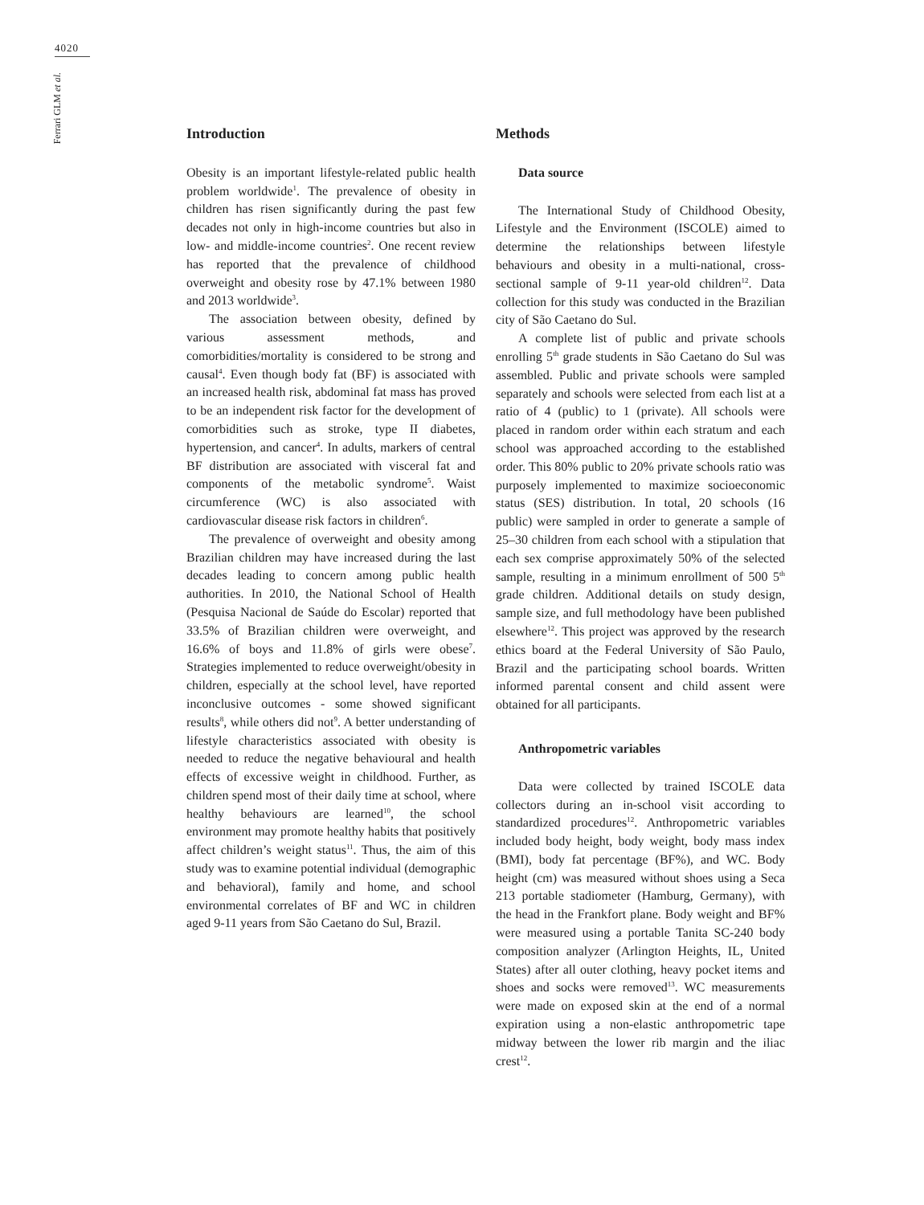4020
Ferrari GLM et al.
Introduction
Obesity is an important lifestyle-related public health problem worldwide<sup>1</sup>. The prevalence of obesity in children has risen significantly during the past few decades not only in high-income countries but also in low- and middle-income countries<sup>2</sup>. One recent review has reported that the prevalence of childhood overweight and obesity rose by 47.1% between 1980 and 2013 worldwide<sup>3</sup>.
The association between obesity, defined by various assessment methods, and comorbidities/mortality is considered to be strong and causal<sup>4</sup>. Even though body fat (BF) is associated with an increased health risk, abdominal fat mass has proved to be an independent risk factor for the development of comorbidities such as stroke, type II diabetes, hypertension, and cancer<sup>4</sup>. In adults, markers of central BF distribution are associated with visceral fat and components of the metabolic syndrome<sup>5</sup>. Waist circumference (WC) is also associated with cardiovascular disease risk factors in children<sup>6</sup>.
The prevalence of overweight and obesity among Brazilian children may have increased during the last decades leading to concern among public health authorities. In 2010, the National School of Health (Pesquisa Nacional de Saúde do Escolar) reported that 33.5% of Brazilian children were overweight, and 16.6% of boys and 11.8% of girls were obese<sup>7</sup>. Strategies implemented to reduce overweight/obesity in children, especially at the school level, have reported inconclusive outcomes - some showed significant results<sup>8</sup>, while others did not<sup>9</sup>. A better understanding of lifestyle characteristics associated with obesity is needed to reduce the negative behavioural and health effects of excessive weight in childhood. Further, as children spend most of their daily time at school, where healthy behaviours are learned<sup>10</sup>, the school environment may promote healthy habits that positively affect children’s weight status<sup>11</sup>. Thus, the aim of this study was to examine potential individual (demographic and behavioral), family and home, and school environmental correlates of BF and WC in children aged 9-11 years from São Caetano do Sul, Brazil.
Methods
Data source
The International Study of Childhood Obesity, Lifestyle and the Environment (ISCOLE) aimed to determine the relationships between lifestyle behaviours and obesity in a multi-national, cross-sectional sample of 9-11 year-old children<sup>12</sup>. Data collection for this study was conducted in the Brazilian city of São Caetano do Sul.
A complete list of public and private schools enrolling 5<sup>th</sup> grade students in São Caetano do Sul was assembled. Public and private schools were sampled separately and schools were selected from each list at a ratio of 4 (public) to 1 (private). All schools were placed in random order within each stratum and each school was approached according to the established order. This 80% public to 20% private schools ratio was purposely implemented to maximize socioeconomic status (SES) distribution. In total, 20 schools (16 public) were sampled in order to generate a sample of 25–30 children from each school with a stipulation that each sex comprise approximately 50% of the selected sample, resulting in a minimum enrollment of 500 5<sup>th</sup> grade children. Additional details on study design, sample size, and full methodology have been published elsewhere<sup>12</sup>. This project was approved by the research ethics board at the Federal University of São Paulo, Brazil and the participating school boards. Written informed parental consent and child assent were obtained for all participants.
Anthropometric variables
Data were collected by trained ISCOLE data collectors during an in-school visit according to standardized procedures<sup>12</sup>. Anthropometric variables included body height, body weight, body mass index (BMI), body fat percentage (BF%), and WC. Body height (cm) was measured without shoes using a Seca 213 portable stadiometer (Hamburg, Germany), with the head in the Frankfort plane. Body weight and BF% were measured using a portable Tanita SC-240 body composition analyzer (Arlington Heights, IL, United States) after all outer clothing, heavy pocket items and shoes and socks were removed<sup>13</sup>. WC measurements were made on exposed skin at the end of a normal expiration using a non-elastic anthropometric tape midway between the lower rib margin and the iliac crest<sup>12</sup>.